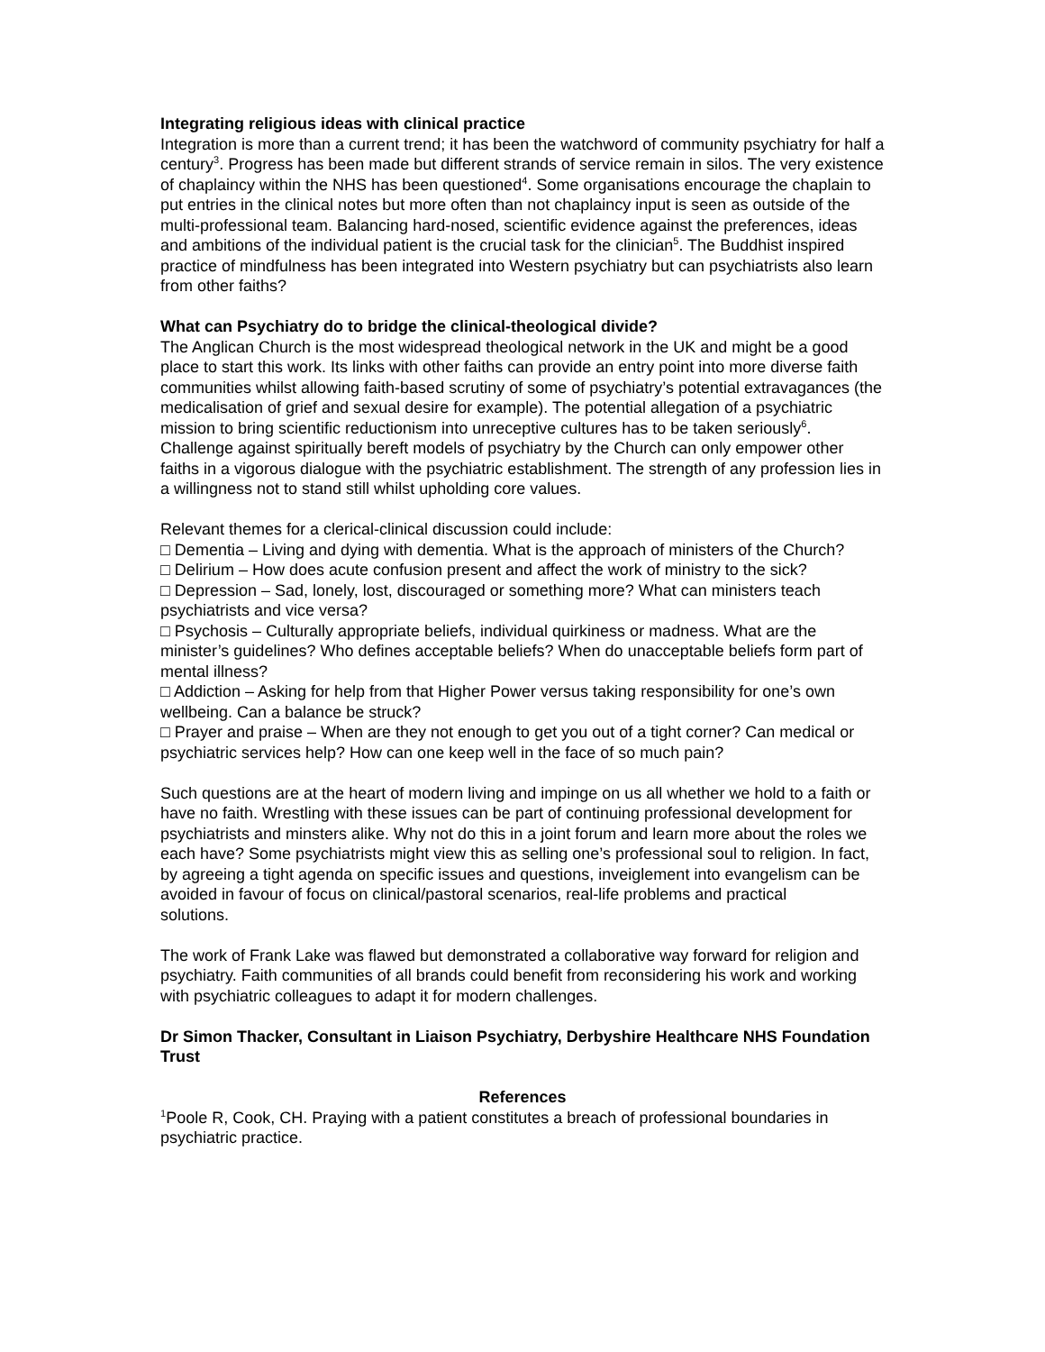Integrating religious ideas with clinical practice
Integration is more than a current trend; it has been the watchword of community psychiatry for half a century<sup>3</sup>. Progress has been made but different strands of service remain in silos. The very existence of chaplaincy within the NHS has been questioned<sup>4</sup>. Some organisations encourage the chaplain to put entries in the clinical notes but more often than not chaplaincy input is seen as outside of the multi-professional team. Balancing hard-nosed, scientific evidence against the preferences, ideas and ambitions of the individual patient is the crucial task for the clinician<sup>5</sup>. The Buddhist inspired practice of mindfulness has been integrated into Western psychiatry but can psychiatrists also learn from other faiths?
What can Psychiatry do to bridge the clinical-theological divide?
The Anglican Church is the most widespread theological network in the UK and might be a good place to start this work. Its links with other faiths can provide an entry point into more diverse faith
communities whilst allowing faith-based scrutiny of some of psychiatry’s potential extravagances (the medicalisation of grief and sexual desire for example). The potential allegation of a psychiatric mission to bring scientific reductionism into unreceptive cultures has to be taken seriously<sup>6</sup>. Challenge against spiritually bereft models of psychiatry by the Church can only empower other faiths in a vigorous dialogue with the psychiatric establishment. The strength of any profession lies in a willingness not to stand still whilst upholding core values.
Relevant themes for a clerical-clinical discussion could include:
□ Dementia – Living and dying with dementia. What is the approach of ministers of the Church?
□ Delirium – How does acute confusion present and affect the work of ministry to the sick?
□ Depression – Sad, lonely, lost, discouraged or something more? What can ministers teach psychiatrists and vice versa?
□ Psychosis – Culturally appropriate beliefs, individual quirkiness or madness. What are the minister’s guidelines? Who defines acceptable beliefs? When do unacceptable beliefs form part of mental illness?
□ Addiction – Asking for help from that Higher Power versus taking responsibility for one’s own wellbeing. Can a balance be struck?
□ Prayer and praise – When are they not enough to get you out of a tight corner? Can medical or psychiatric services help? How can one keep well in the face of so much pain?
Such questions are at the heart of modern living and impinge on us all whether we hold to a faith or have no faith. Wrestling with these issues can be part of continuing professional development for psychiatrists and minsters alike. Why not do this in a joint forum and learn more about the roles we each have? Some psychiatrists might view this as selling one’s professional soul to religion. In fact, by agreeing a tight agenda on specific issues and questions, inveiglement into evangelism can be avoided in favour of focus on clinical/pastoral scenarios, real-life problems and practical
solutions.
The work of Frank Lake was flawed but demonstrated a collaborative way forward for religion and psychiatry. Faith communities of all brands could benefit from reconsidering his work and working with psychiatric colleagues to adapt it for modern challenges.
Dr Simon Thacker, Consultant in Liaison Psychiatry, Derbyshire Healthcare NHS Foundation Trust
References
<sup>1</sup> Poole R, Cook, CH. Praying with a patient constitutes a breach of professional boundaries in psychiatric practice.